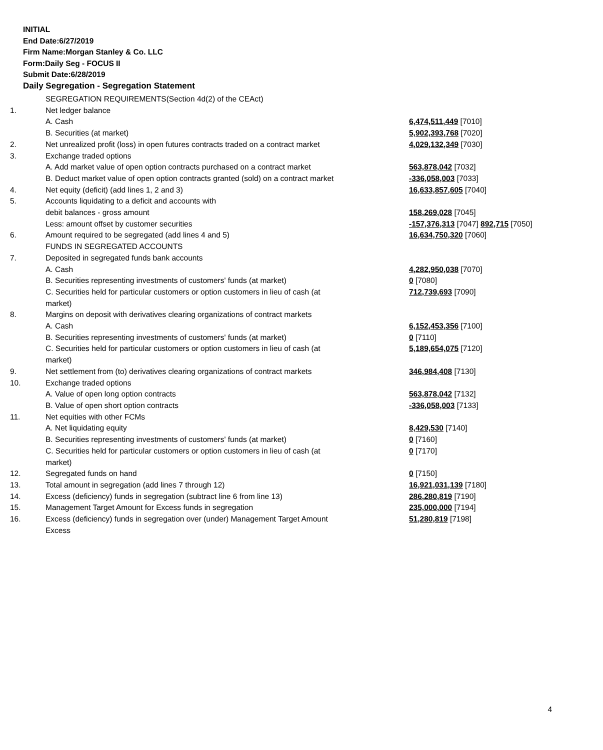INITIAL
End Date:6/27/2019
Firm Name:Morgan Stanley & Co. LLC
Form:Daily Seg - FOCUS II
Submit Date:6/28/2019
Daily Segregation - Segregation Statement
| | SEGREGATION REQUIREMENTS(Section 4d(2) of the CEAct) | |
| 1. | Net ledger balance | |
| | A. Cash | 6,474,511,449 [7010] |
| | B. Securities (at market) | 5,902,393,768 [7020] |
| 2. | Net unrealized profit (loss) in open futures contracts traded on a contract market | 4,029,132,349 [7030] |
| 3. | Exchange traded options | |
| | A. Add market value of open option contracts purchased on a contract market | 563,878,042 [7032] |
| | B. Deduct market value of open option contracts granted (sold) on a contract market | -336,058,003 [7033] |
| 4. | Net equity (deficit) (add lines 1, 2 and 3) | 16,633,857,605 [7040] |
| 5. | Accounts liquidating to a deficit and accounts with | |
| | debit balances - gross amount | 158,269,028 [7045] |
| | Less: amount offset by customer securities | -157,376,313 [7047] 892,715 [7050] |
| 6. | Amount required to be segregated (add lines 4 and 5) | 16,634,750,320 [7060] |
| | FUNDS IN SEGREGATED ACCOUNTS | |
| 7. | Deposited in segregated funds bank accounts | |
| | A. Cash | 4,282,950,038 [7070] |
| | B. Securities representing investments of customers' funds (at market) | 0 [7080] |
| | C. Securities held for particular customers or option customers in lieu of cash (at market) | 712,739,693 [7090] |
| 8. | Margins on deposit with derivatives clearing organizations of contract markets | |
| | A. Cash | 6,152,453,356 [7100] |
| | B. Securities representing investments of customers' funds (at market) | 0 [7110] |
| | C. Securities held for particular customers or option customers in lieu of cash (at market) | 5,189,654,075 [7120] |
| 9. | Net settlement from (to) derivatives clearing organizations of contract markets | 346,984,408 [7130] |
| 10. | Exchange traded options | |
| | A. Value of open long option contracts | 563,878,042 [7132] |
| | B. Value of open short option contracts | -336,058,003 [7133] |
| 11. | Net equities with other FCMs | |
| | A. Net liquidating equity | 8,429,530 [7140] |
| | B. Securities representing investments of customers' funds (at market) | 0 [7160] |
| | C. Securities held for particular customers or option customers in lieu of cash (at market) | 0 [7170] |
| 12. | Segregated funds on hand | 0 [7150] |
| 13. | Total amount in segregation (add lines 7 through 12) | 16,921,031,139 [7180] |
| 14. | Excess (deficiency) funds in segregation (subtract line 6 from line 13) | 286,280,819 [7190] |
| 15. | Management Target Amount for Excess funds in segregation | 235,000,000 [7194] |
| 16. | Excess (deficiency) funds in segregation over (under) Management Target Amount Excess | 51,280,819 [7198] |
4